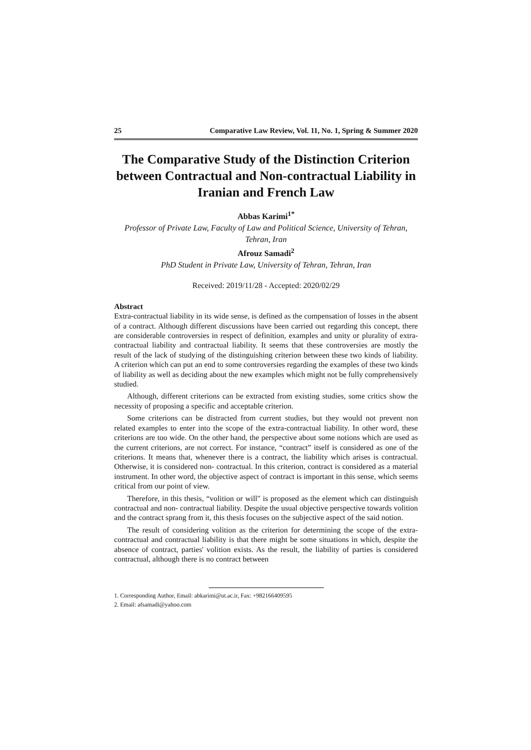25 Comparative Law Review, Vol. 11, No. 1, Spring & Summer 2020
The Comparative Study of the Distinction Criterion between Contractual and Non-contractual Liability in Iranian and French Law
Abbas Karimi<sup>1*</sup>
Professor of Private Law, Faculty of Law and Political Science, University of Tehran, Tehran, Iran
Afrouz Samadi<sup>2</sup>
PhD Student in Private Law, University of Tehran, Tehran, Iran
Received: 2019/11/28 - Accepted: 2020/02/29
Abstract
Extra-contractual liability in its wide sense, is defined as the compensation of losses in the absent of a contract. Although different discussions have been carried out regarding this concept, there are considerable controversies in respect of definition, examples and unity or plurality of extra-contractual liability and contractual liability. It seems that these controversies are mostly the result of the lack of studying of the distinguishing criterion between these two kinds of liability. A criterion which can put an end to some controversies regarding the examples of these two kinds of liability as well as deciding about the new examples which might not be fully comprehensively studied.
Although, different criterions can be extracted from existing studies, some critics show the necessity of proposing a specific and acceptable criterion.
Some criterions can be distracted from current studies, but they would not prevent non related examples to enter into the scope of the extra-contractual liability. In other word, these criterions are too wide. On the other hand, the perspective about some notions which are used as the current criterions, are not correct. For instance, “contract” itself is considered as one of the criterions. It means that, whenever there is a contract, the liability which arises is contractual. Otherwise, it is considered non- contractual. In this criterion, contract is considered as a material instrument. In other word, the objective aspect of contract is important in this sense, which seems critical from our point of view.
Therefore, in this thesis, “volition or will" is proposed as the element which can distinguish contractual and non- contractual liability. Despite the usual objective perspective towards volition and the contract sprang from it, this thesis focuses on the subjective aspect of the said notion.
The result of considering volition as the criterion for determining the scope of the extra-contractual and contractual liability is that there might be some situations in which, despite the absence of contract, parties' volition exists. As the result, the liability of parties is considered contractual, although there is no contract between
1. Corresponding Author, Email: abkarimi@ut.ac.ir, Fax: +982166409595
2. Email: afsamadi@yahoo.com